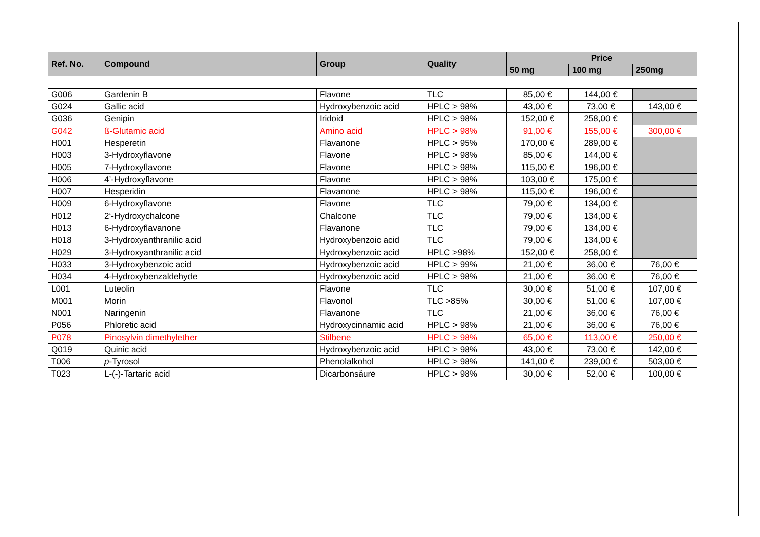| Ref. No. | Compound | Group | Quality | Price | | |
| --- | --- | --- | --- | --- | --- | --- |
| | | | | 50 mg | 100 mg | 250mg |
| G006 | Gardenin B | Flavone | TLC | 85,00 € | 144,00 € | |
| G024 | Gallic acid | Hydroxybenzoic acid | HPLC > 98% | 43,00 € | 73,00 € | 143,00 € |
| G036 | Genipin | Iridoid | HPLC > 98% | 152,00 € | 258,00 € | |
| G042 | ß-Glutamic acid | Amino acid | HPLC > 98% | 91,00 € | 155,00 € | 300,00 € |
| H001 | Hesperetin | Flavanone | HPLC > 95% | 170,00 € | 289,00 € | |
| H003 | 3-Hydroxyflavone | Flavone | HPLC > 98% | 85,00 € | 144,00 € | |
| H005 | 7-Hydroxyflavone | Flavone | HPLC > 98% | 115,00 € | 196,00 € | |
| H006 | 4’-Hydroxyflavone | Flavone | HPLC > 98% | 103,00 € | 175,00 € | |
| H007 | Hesperidin | Flavanone | HPLC > 98% | 115,00 € | 196,00 € | |
| H009 | 6-Hydroxyflavone | Flavone | TLC | 79,00 € | 134,00 € | |
| H012 | 2‘-Hydroxychalcone | Chalcone | TLC | 79,00 € | 134,00 € | |
| H013 | 6-Hydroxyflavanone | Flavanone | TLC | 79,00 € | 134,00 € | |
| H018 | 3-Hydroxyanthranilic acid | Hydroxybenzoic acid | TLC | 79,00 € | 134,00 € | |
| H029 | 3-Hydroxyanthranilic acid | Hydroxybenzoic acid | HPLC >98% | 152,00 € | 258,00 € | |
| H033 | 3-Hydroxybenzoic acid | Hydroxybenzoic acid | HPLC > 99% | 21,00 € | 36,00 € | 76,00 € |
| H034 | 4-Hydroxybenzaldehyde | Hydroxybenzoic acid | HPLC > 98% | 21,00 € | 36,00 € | 76,00 € |
| L001 | Luteolin | Flavone | TLC | 30,00 € | 51,00 € | 107,00 € |
| M001 | Morin | Flavonol | TLC >85% | 30,00 € | 51,00 € | 107,00 € |
| N001 | Naringenin | Flavanone | TLC | 21,00 € | 36,00 € | 76,00 € |
| P056 | Phloretic acid | Hydroxycinnamic acid | HPLC > 98% | 21,00 € | 36,00 € | 76,00 € |
| P078 | Pinosylvin dimethylether | Stilbene | HPLC > 98% | 65,00 € | 113,00 € | 250,00 € |
| Q019 | Quinic acid | Hydroxybenzoic acid | HPLC > 98% | 43,00 € | 73,00 € | 142,00 € |
| T006 | p -Tyrosol | Phenolalkohol | HPLC > 98% | 141,00 € | 239,00 € | 503,00 € |
| T023 | L-(-)-Tartaric acid | Dicarbonsäure | HPLC > 98% | 30,00 € | 52,00 € | 100,00 € |